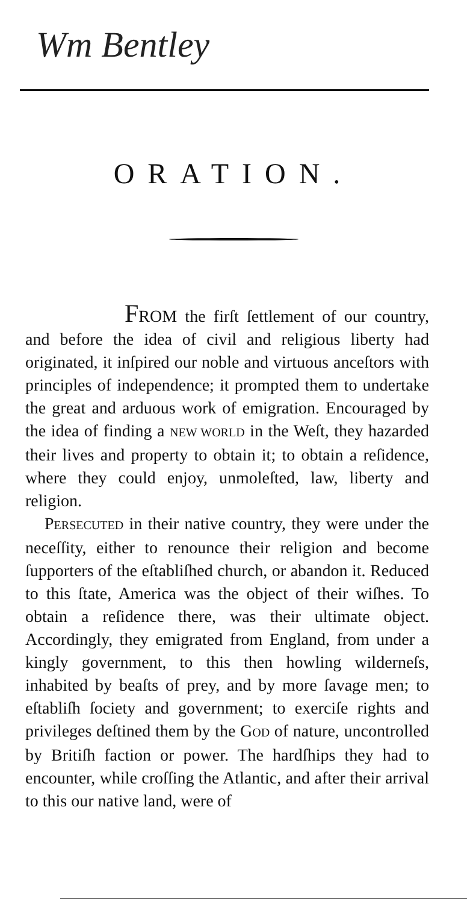Wm Bentley
ORATION.
FROM the firſt ſettlement of our country, and before the idea of civil and religious liberty had originated, it inſpired our noble and virtuous anceſtors with principles of independence; it prompted them to undertake the great and arduous work of emigration. Encouraged by the idea of finding a NEW WORLD in the Weſt, they hazarded their lives and property to obtain it; to obtain a reſidence, where they could enjoy, unmoleſted, law, liberty and religion.
PERSECUTED in their native country, they were under the neceſſity, either to renounce their religion and become ſupporters of the eſtabliſhed church, or abandon it. Reduced to this ſtate, America was the object of their wiſhes. To obtain a reſidence there, was their ultimate object. Accordingly, they emigrated from England, from under a kingly government, to this then howling wilderneſs, inhabited by beaſts of prey, and by more ſavage men; to eſtabliſh ſociety and government; to exerciſe rights and privileges deſtined them by the GOD of nature, uncontrolled by Britiſh faction or power. The hardſhips they had to encounter, while croſſing the Atlantic, and after their arrival to this our native land, were of